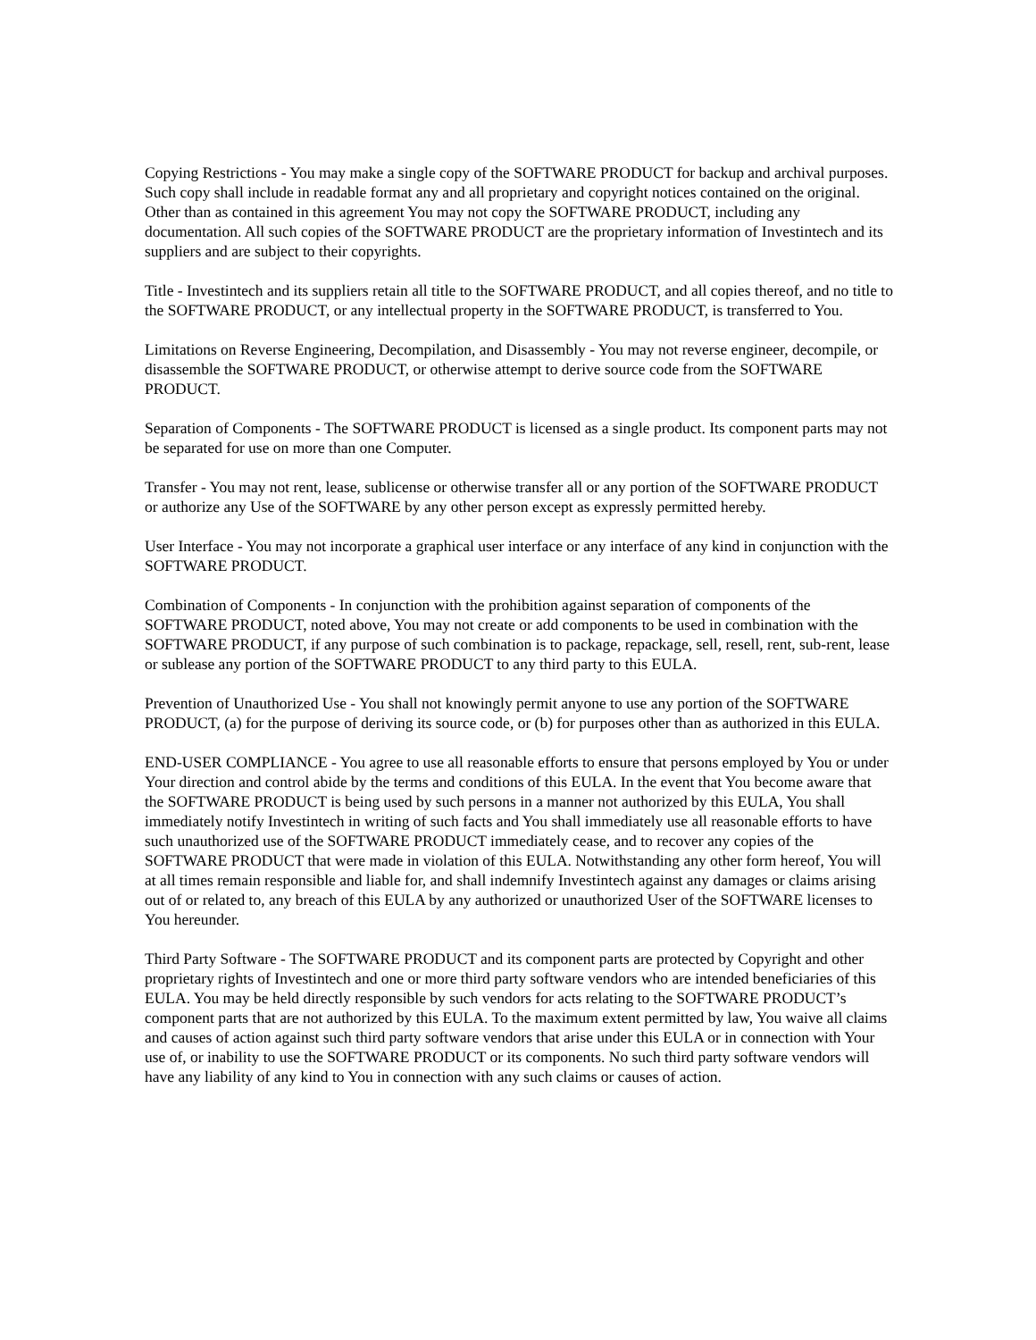Copying Restrictions - You may make a single copy of the SOFTWARE PRODUCT for backup and archival purposes. Such copy shall include in readable format any and all proprietary and copyright notices contained on the original. Other than as contained in this agreement You may not copy the SOFTWARE PRODUCT, including any documentation. All such copies of the SOFTWARE PRODUCT are the proprietary information of Investintech and its suppliers and are subject to their copyrights.
Title - Investintech and its suppliers retain all title to the SOFTWARE PRODUCT, and all copies thereof, and no title to the SOFTWARE PRODUCT, or any intellectual property in the SOFTWARE PRODUCT, is transferred to You.
Limitations on Reverse Engineering, Decompilation, and Disassembly - You may not reverse engineer, decompile, or disassemble the SOFTWARE PRODUCT, or otherwise attempt to derive source code from the SOFTWARE PRODUCT.
Separation of Components - The SOFTWARE PRODUCT is licensed as a single product. Its component parts may not be separated for use on more than one Computer.
Transfer - You may not rent, lease, sublicense or otherwise transfer all or any portion of the SOFTWARE PRODUCT or authorize any Use of the SOFTWARE by any other person except as expressly permitted hereby.
User Interface - You may not incorporate a graphical user interface or any interface of any kind in conjunction with the SOFTWARE PRODUCT.
Combination of Components - In conjunction with the prohibition against separation of components of the SOFTWARE PRODUCT, noted above, You may not create or add components to be used in combination with the SOFTWARE PRODUCT, if any purpose of such combination is to package, repackage, sell, resell, rent, sub-rent, lease or sublease any portion of the SOFTWARE PRODUCT to any third party to this EULA.
Prevention of Unauthorized Use - You shall not knowingly permit anyone to use any portion of the SOFTWARE PRODUCT, (a) for the purpose of deriving its source code, or (b) for purposes other than as authorized in this EULA.
END-USER COMPLIANCE - You agree to use all reasonable efforts to ensure that persons employed by You or under Your direction and control abide by the terms and conditions of this EULA. In the event that You become aware that the SOFTWARE PRODUCT is being used by such persons in a manner not authorized by this EULA, You shall immediately notify Investintech in writing of such facts and You shall immediately use all reasonable efforts to have such unauthorized use of the SOFTWARE PRODUCT immediately cease, and to recover any copies of the SOFTWARE PRODUCT that were made in violation of this EULA. Notwithstanding any other form hereof, You will at all times remain responsible and liable for, and shall indemnify Investintech against any damages or claims arising out of or related to, any breach of this EULA by any authorized or unauthorized User of the SOFTWARE licenses to You hereunder.
Third Party Software - The SOFTWARE PRODUCT and its component parts are protected by Copyright and other proprietary rights of Investintech and one or more third party software vendors who are intended beneficiaries of this EULA. You may be held directly responsible by such vendors for acts relating to the SOFTWARE PRODUCT’s component parts that are not authorized by this EULA. To the maximum extent permitted by law, You waive all claims and causes of action against such third party software vendors that arise under this EULA or in connection with Your use of, or inability to use the SOFTWARE PRODUCT or its components. No such third party software vendors will have any liability of any kind to You in connection with any such claims or causes of action.